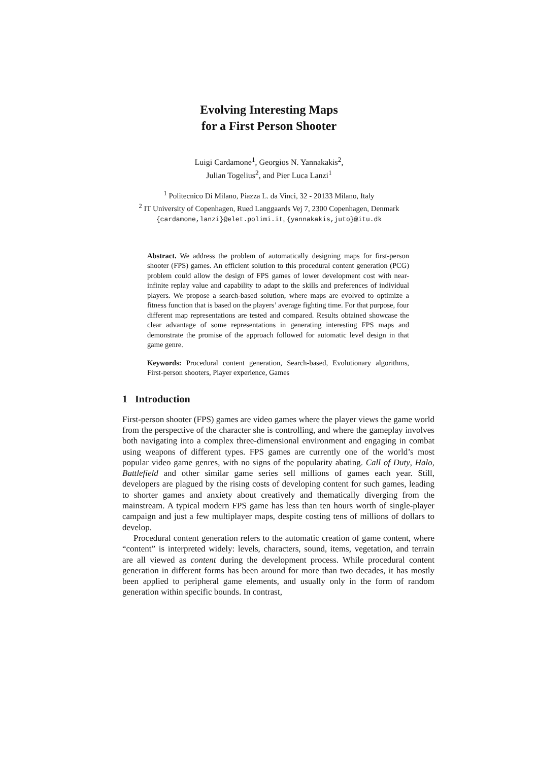Evolving Interesting Maps
for a First Person Shooter
Luigi Cardamone<sup>1</sup>, Georgios N. Yannakakis<sup>2</sup>,
Julian Togelius<sup>2</sup>, and Pier Luca Lanzi<sup>1</sup>
<sup>1</sup> Politecnico Di Milano, Piazza L. da Vinci, 32 - 20133 Milano, Italy
<sup>2</sup> IT University of Copenhagen, Rued Langgaards Vej 7, 2300 Copenhagen, Denmark
{cardamone,lanzi}@elet.polimi.it, {yannakakis,juto}@itu.dk
Abstract. We address the problem of automatically designing maps for first-person shooter (FPS) games. An efficient solution to this procedural content generation (PCG) problem could allow the design of FPS games of lower development cost with near-infinite replay value and capability to adapt to the skills and preferences of individual players. We propose a search-based solution, where maps are evolved to optimize a fitness function that is based on the players’ average fighting time. For that purpose, four different map representations are tested and compared. Results obtained showcase the clear advantage of some representations in generating interesting FPS maps and demonstrate the promise of the approach followed for automatic level design in that game genre.
Keywords: Procedural content generation, Search-based, Evolutionary algorithms, First-person shooters, Player experience, Games
1 Introduction
First-person shooter (FPS) games are video games where the player views the game world from the perspective of the character she is controlling, and where the gameplay involves both navigating into a complex three-dimensional environment and engaging in combat using weapons of different types. FPS games are currently one of the world’s most popular video game genres, with no signs of the popularity abating. Call of Duty, Halo, Battlefield and other similar game series sell millions of games each year. Still, developers are plagued by the rising costs of developing content for such games, leading to shorter games and anxiety about creatively and thematically diverging from the mainstream. A typical modern FPS game has less than ten hours worth of single-player campaign and just a few multiplayer maps, despite costing tens of millions of dollars to develop.
Procedural content generation refers to the automatic creation of game content, where “content” is interpreted widely: levels, characters, sound, items, vegetation, and terrain are all viewed as content during the development process. While procedural content generation in different forms has been around for more than two decades, it has mostly been applied to peripheral game elements, and usually only in the form of random generation within specific bounds. In contrast,